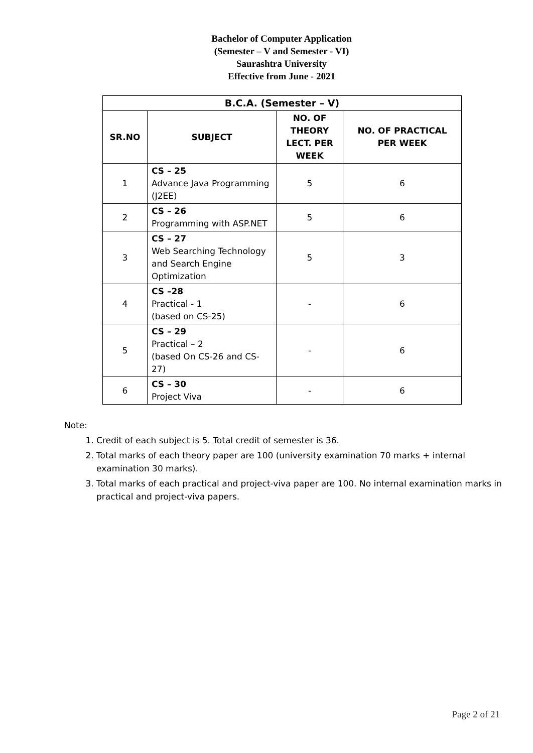Bachelor of Computer Application
(Semester – V and Semester - VI)
Saurashtra University
Effective from June - 2021
| B.C.A. (Semester – V) | | | |
| --- | --- | --- | --- |
| SR.NO | SUBJECT | NO. OF THEORY LECT. PER WEEK | NO. OF PRACTICAL PER WEEK |
| 1 | CS – 25 Advance Java Programming (J2EE) | 5 | 6 |
| 2 | CS – 26 Programming with ASP.NET | 5 | 6 |
| 3 | CS – 27 Web Searching Technology and Search Engine Optimization | 5 | 3 |
| 4 | CS –28 Practical - 1 (based on CS-25) | - | 6 |
| 5 | CS – 29 Practical – 2 (based On CS-26 and CS-27) | - | 6 |
| 6 | CS – 30 Project Viva | - | 6 |
Note:
1. Credit of each subject is 5. Total credit of semester is 36.
2. Total marks of each theory paper are 100 (university examination 70 marks + internal examination 30 marks).
3. Total marks of each practical and project-viva paper are 100. No internal examination marks in practical and project-viva papers.
Page 2 of 21